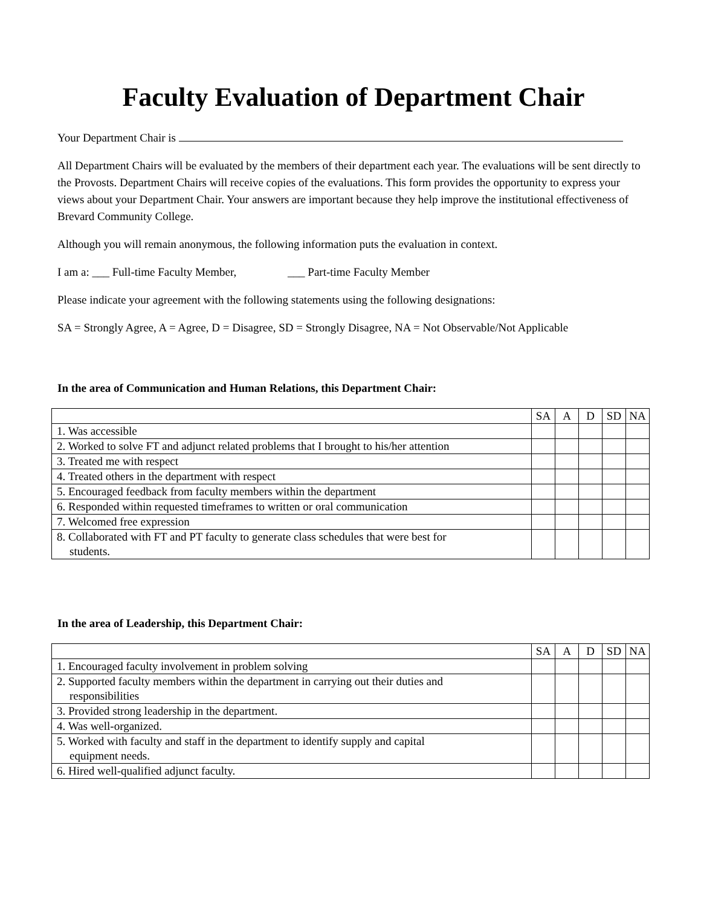Faculty Evaluation of Department Chair
Your Department Chair is
All Department Chairs will be evaluated by the members of their department each year. The evaluations will be sent directly to the Provosts. Department Chairs will receive copies of the evaluations. This form provides the opportunity to express your views about your Department Chair. Your answers are important because they help improve the institutional effectiveness of Brevard Community College.
Although you will remain anonymous, the following information puts the evaluation in context.
I am a: ___ Full-time Faculty Member, ___ Part-time Faculty Member
Please indicate your agreement with the following statements using the following designations:
SA = Strongly Agree, A = Agree, D = Disagree, SD = Strongly Disagree, NA = Not Observable/Not Applicable
In the area of Communication and Human Relations, this Department Chair:
| | SA | A | D | SD | NA |
| 1. Was accessible | | | | | |
| 2. Worked to solve FT and adjunct related problems that I brought to his/her attention | | | | | |
| 3. Treated me with respect | | | | | |
| 4. Treated others in the department with respect | | | | | |
| 5. Encouraged feedback from faculty members within the department | | | | | |
| 6. Responded within requested timeframes to written or oral communication | | | | | |
| 7. Welcomed free expression | | | | | |
| 8. Collaborated with FT and PT faculty to generate class schedules that were best for students. | | | | | |
In the area of Leadership, this Department Chair:
| | SA | A | D | SD | NA |
| 1. Encouraged faculty involvement in problem solving | | | | | |
| 2. Supported faculty members within the department in carrying out their duties and responsibilities | | | | | |
| 3. Provided strong leadership in the department. | | | | | |
| 4. Was well-organized. | | | | | |
| 5. Worked with faculty and staff in the department to identify supply and capital equipment needs. | | | | | |
| 6. Hired well-qualified adjunct faculty. | | | | | |